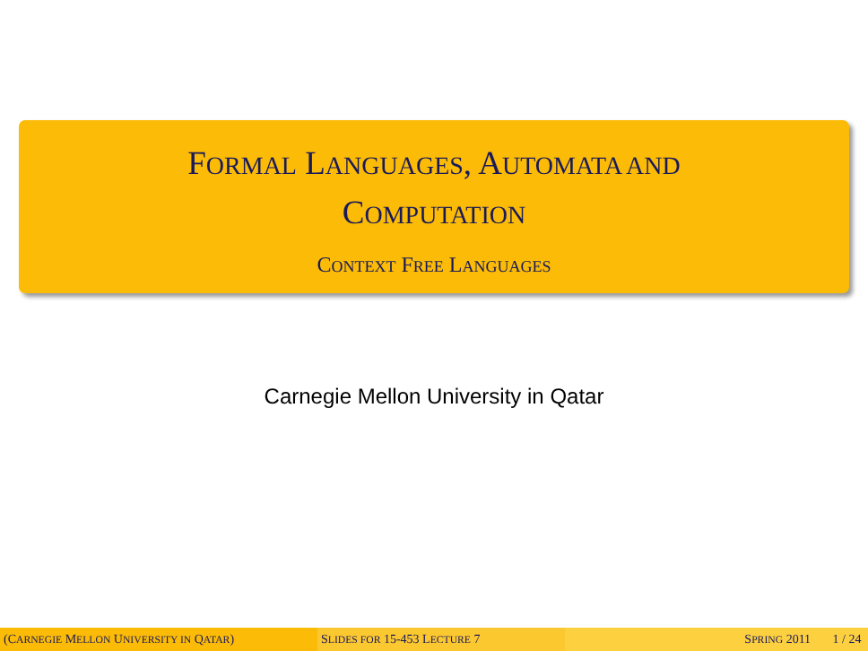FORMAL LANGUAGES, AUTOMATA AND
COMPUTATION
CONTEXT FREE LANGUAGES
Carnegie Mellon University in Qatar
(CARNEGIE MELLON UNIVERSITY IN QATAR) SLIDES FOR 15-453 LECTURE 7 SPRING 2011 1 / 24